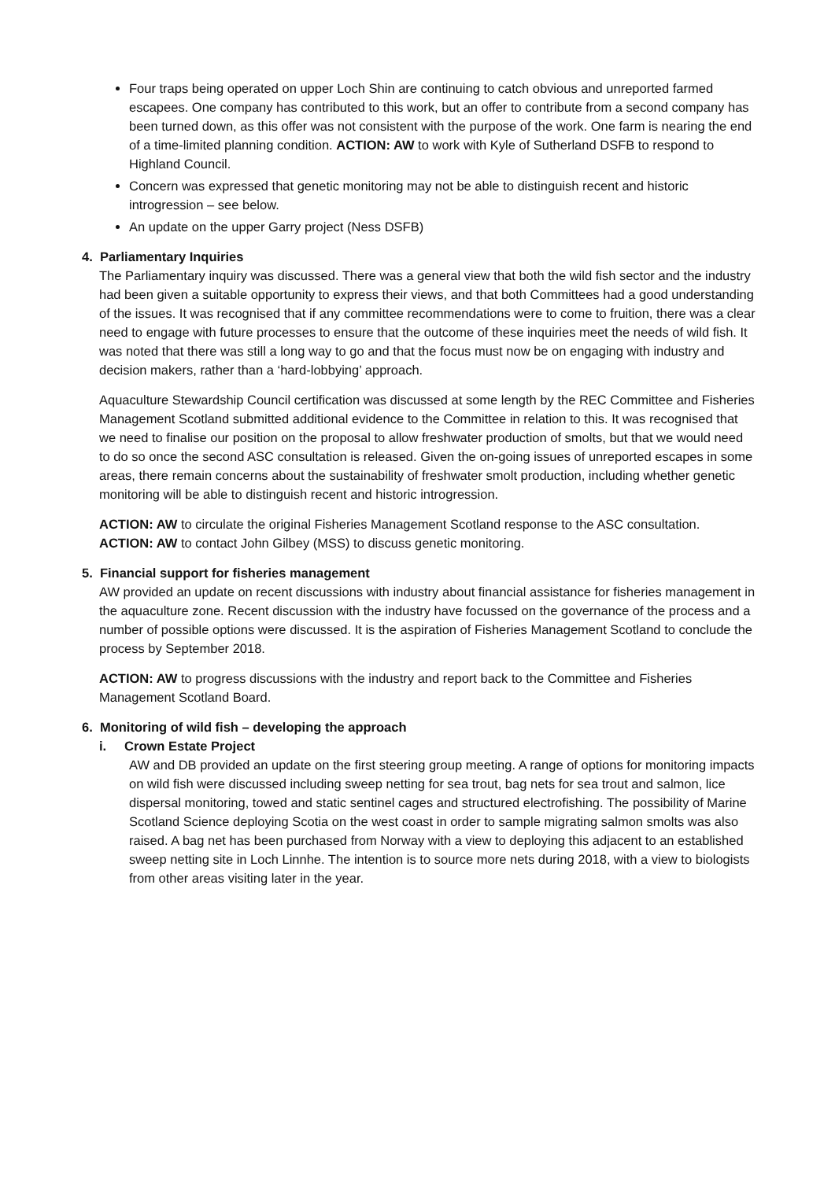Four traps being operated on upper Loch Shin are continuing to catch obvious and unreported farmed escapees. One company has contributed to this work, but an offer to contribute from a second company has been turned down, as this offer was not consistent with the purpose of the work. One farm is nearing the end of a time-limited planning condition. ACTION: AW to work with Kyle of Sutherland DSFB to respond to Highland Council.
Concern was expressed that genetic monitoring may not be able to distinguish recent and historic introgression – see below.
An update on the upper Garry project (Ness DSFB)
4. Parliamentary Inquiries
The Parliamentary inquiry was discussed. There was a general view that both the wild fish sector and the industry had been given a suitable opportunity to express their views, and that both Committees had a good understanding of the issues. It was recognised that if any committee recommendations were to come to fruition, there was a clear need to engage with future processes to ensure that the outcome of these inquiries meet the needs of wild fish. It was noted that there was still a long way to go and that the focus must now be on engaging with industry and decision makers, rather than a ‘hard-lobbying’ approach.
Aquaculture Stewardship Council certification was discussed at some length by the REC Committee and Fisheries Management Scotland submitted additional evidence to the Committee in relation to this. It was recognised that we need to finalise our position on the proposal to allow freshwater production of smolts, but that we would need to do so once the second ASC consultation is released. Given the on-going issues of unreported escapes in some areas, there remain concerns about the sustainability of freshwater smolt production, including whether genetic monitoring will be able to distinguish recent and historic introgression.
ACTION: AW to circulate the original Fisheries Management Scotland response to the ASC consultation.
ACTION: AW to contact John Gilbey (MSS) to discuss genetic monitoring.
5. Financial support for fisheries management
AW provided an update on recent discussions with industry about financial assistance for fisheries management in the aquaculture zone. Recent discussion with the industry have focussed on the governance of the process and a number of possible options were discussed. It is the aspiration of Fisheries Management Scotland to conclude the process by September 2018.
ACTION: AW to progress discussions with the industry and report back to the Committee and Fisheries Management Scotland Board.
6. Monitoring of wild fish – developing the approach
i. Crown Estate Project
AW and DB provided an update on the first steering group meeting. A range of options for monitoring impacts on wild fish were discussed including sweep netting for sea trout, bag nets for sea trout and salmon, lice dispersal monitoring, towed and static sentinel cages and structured electrofishing. The possibility of Marine Scotland Science deploying Scotia on the west coast in order to sample migrating salmon smolts was also raised. A bag net has been purchased from Norway with a view to deploying this adjacent to an established sweep netting site in Loch Linnhe. The intention is to source more nets during 2018, with a view to biologists from other areas visiting later in the year.